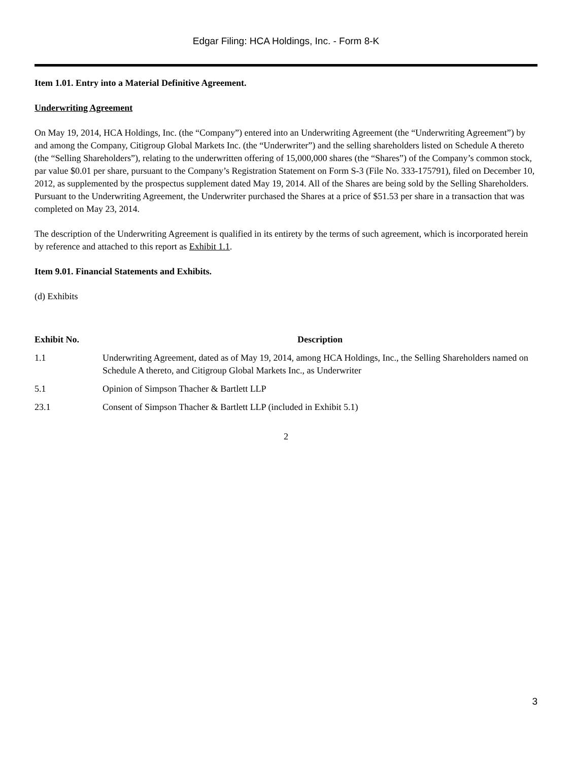Edgar Filing: HCA Holdings, Inc. - Form 8-K
Item 1.01. Entry into a Material Definitive Agreement.
Underwriting Agreement
On May 19, 2014, HCA Holdings, Inc. (the “Company”) entered into an Underwriting Agreement (the “Underwriting Agreement”) by and among the Company, Citigroup Global Markets Inc. (the “Underwriter”) and the selling shareholders listed on Schedule A thereto (the “Selling Shareholders”), relating to the underwritten offering of 15,000,000 shares (the “Shares”) of the Company’s common stock, par value $0.01 per share, pursuant to the Company’s Registration Statement on Form S-3 (File No. 333-175791), filed on December 10, 2012, as supplemented by the prospectus supplement dated May 19, 2014. All of the Shares are being sold by the Selling Shareholders. Pursuant to the Underwriting Agreement, the Underwriter purchased the Shares at a price of $51.53 per share in a transaction that was completed on May 23, 2014.
The description of the Underwriting Agreement is qualified in its entirety by the terms of such agreement, which is incorporated herein by reference and attached to this report as Exhibit 1.1.
Item 9.01. Financial Statements and Exhibits.
(d) Exhibits
| Exhibit No. | Description |
| --- | --- |
| 1.1 | Underwriting Agreement, dated as of May 19, 2014, among HCA Holdings, Inc., the Selling Shareholders named on Schedule A thereto, and Citigroup Global Markets Inc., as Underwriter |
| 5.1 | Opinion of Simpson Thacher & Bartlett LLP |
| 23.1 | Consent of Simpson Thacher & Bartlett LLP (included in Exhibit 5.1) |
2
3